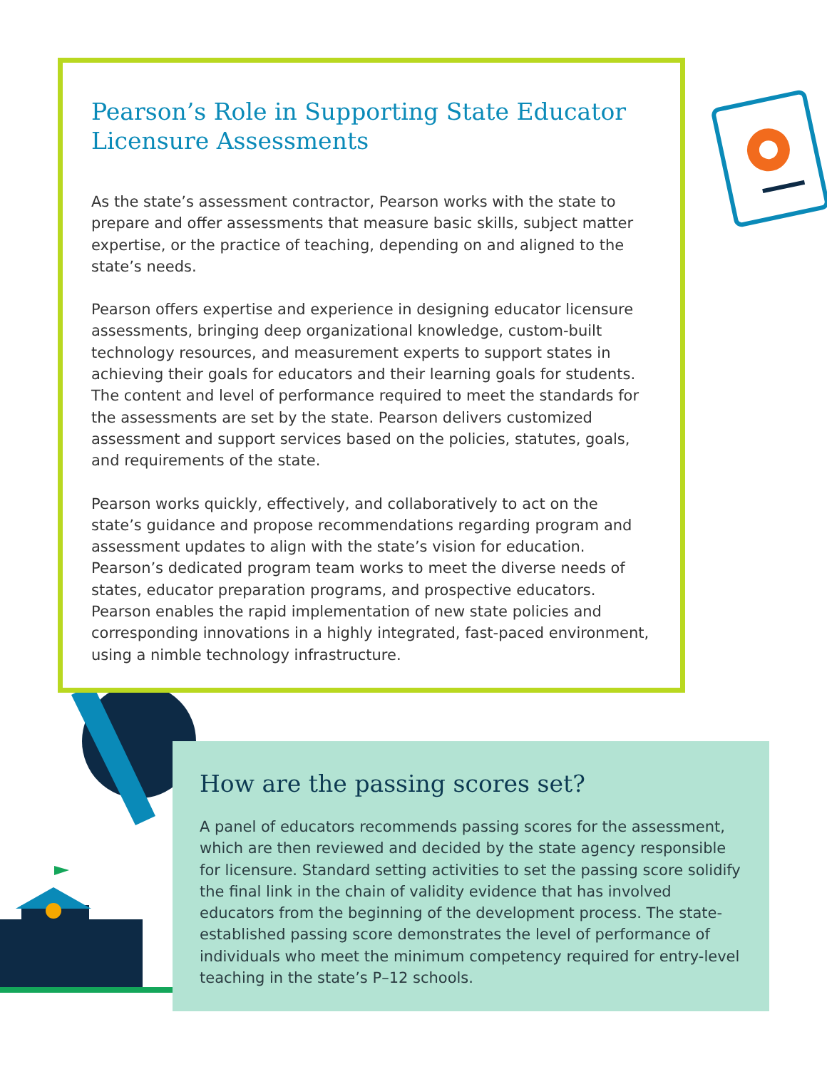Pearson’s Role in Supporting State Educator Licensure Assessments
As the state’s assessment contractor, Pearson works with the state to prepare and offer assessments that measure basic skills, subject matter expertise, or the practice of teaching, depending on and aligned to the state’s needs.
Pearson offers expertise and experience in designing educator licensure assessments, bringing deep organizational knowledge, custom-built technology resources, and measurement experts to support states in achieving their goals for educators and their learning goals for students. The content and level of performance required to meet the standards for the assessments are set by the state. Pearson delivers customized assessment and support services based on the policies, statutes, goals, and requirements of the state.
Pearson works quickly, effectively, and collaboratively to act on the state’s guidance and propose recommendations regarding program and assessment updates to align with the state’s vision for education. Pearson’s dedicated program team works to meet the diverse needs of states, educator preparation programs, and prospective educators. Pearson enables the rapid implementation of new state policies and corresponding innovations in a highly integrated, fast-paced environment, using a nimble technology infrastructure.
How are the passing scores set?
A panel of educators recommends passing scores for the assessment, which are then reviewed and decided by the state agency responsible for licensure. Standard setting activities to set the passing score solidify the final link in the chain of validity evidence that has involved educators from the beginning of the development process. The state-established passing score demonstrates the level of performance of individuals who meet the minimum competency required for entry-level teaching in the state’s P–12 schools.